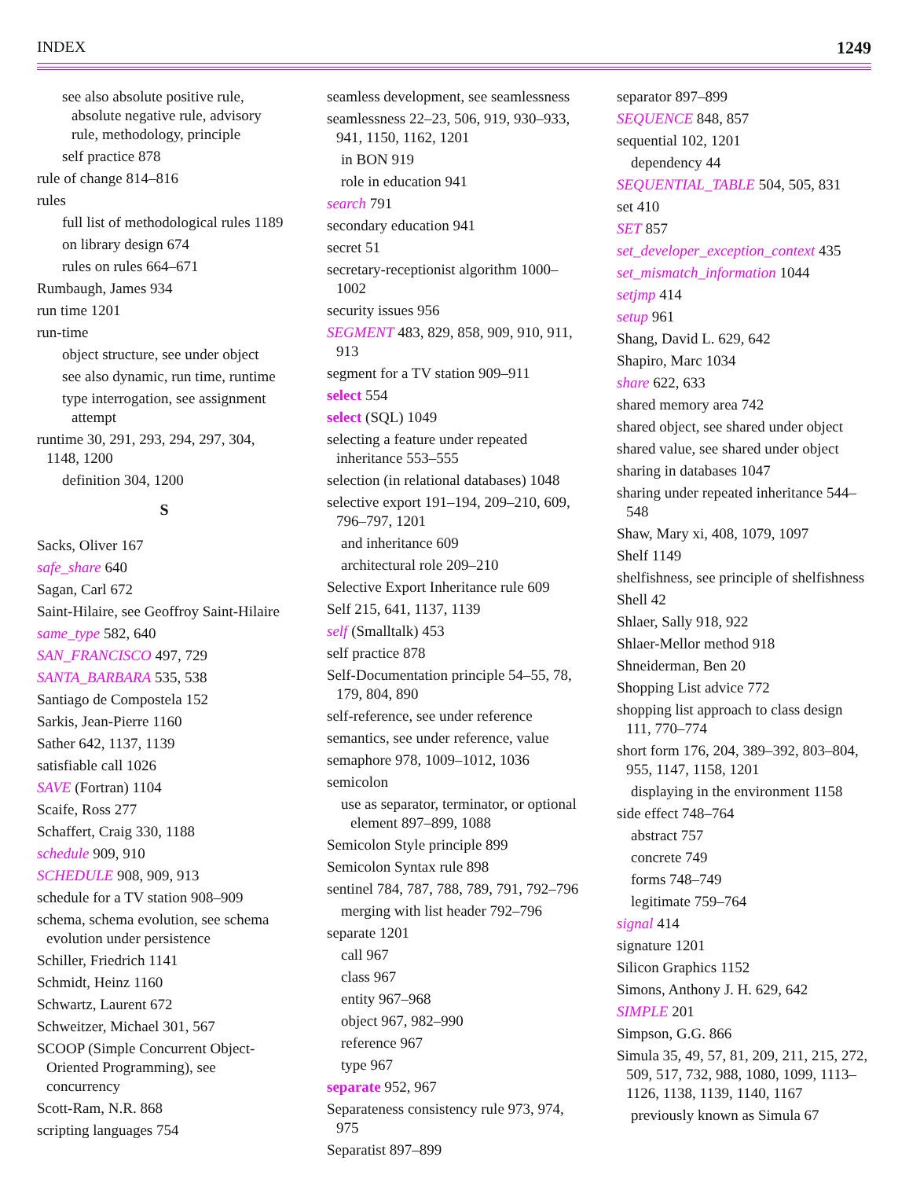INDEX 1249
see also absolute positive rule, absolute negative rule, advisory rule, methodology, principle
self practice 878
rule of change 814–816
rules
full list of methodological rules 1189
on library design 674
rules on rules 664–671
Rumbaugh, James 934
run time 1201
run-time
object structure, see under object
see also dynamic, run time, runtime
type interrogation, see assignment attempt
runtime 30, 291, 293, 294, 297, 304, 1148, 1200
definition 304, 1200
S
Sacks, Oliver 167
safe_share 640
Sagan, Carl 672
Saint-Hilaire, see Geoffroy Saint-Hilaire
same_type 582, 640
SAN_FRANCISCO 497, 729
SANTA_BARBARA 535, 538
Santiago de Compostela 152
Sarkis, Jean-Pierre 1160
Sather 642, 1137, 1139
satisfiable call 1026
SAVE (Fortran) 1104
Scaife, Ross 277
Schaffert, Craig 330, 1188
schedule 909, 910
SCHEDULE 908, 909, 913
schedule for a TV station 908–909
schema, schema evolution, see schema evolution under persistence
Schiller, Friedrich 1141
Schmidt, Heinz 1160
Schwartz, Laurent 672
Schweitzer, Michael 301, 567
SCOOP (Simple Concurrent Object-Oriented Programming), see concurrency
Scott-Ram, N.R. 868
scripting languages 754
seamless development, see seamlessness
seamlessness 22–23, 506, 919, 930–933, 941, 1150, 1162, 1201
in BON 919
role in education 941
search 791
secondary education 941
secret 51
secretary-receptionist algorithm 1000–1002
security issues 956
SEGMENT 483, 829, 858, 909, 910, 911, 913
segment for a TV station 909–911
select 554
select (SQL) 1049
selecting a feature under repeated inheritance 553–555
selection (in relational databases) 1048
selective export 191–194, 209–210, 609, 796–797, 1201
and inheritance 609
architectural role 209–210
Selective Export Inheritance rule 609
Self 215, 641, 1137, 1139
self (Smalltalk) 453
self practice 878
Self-Documentation principle 54–55, 78, 179, 804, 890
self-reference, see under reference
semantics, see under reference, value
semaphore 978, 1009–1012, 1036
semicolon
use as separator, terminator, or optional element 897–899, 1088
Semicolon Style principle 899
Semicolon Syntax rule 898
sentinel 784, 787, 788, 789, 791, 792–796
merging with list header 792–796
separate 1201
call 967
class 967
entity 967–968
object 967, 982–990
reference 967
type 967
separate 952, 967
Separateness consistency rule 973, 974, 975
Separatist 897–899
separator 897–899
SEQUENCE 848, 857
sequential 102, 1201
dependency 44
SEQUENTIAL_TABLE 504, 505, 831
set 410
SET 857
set_developer_exception_context 435
set_mismatch_information 1044
setjmp 414
setup 961
Shang, David L. 629, 642
Shapiro, Marc 1034
share 622, 633
shared memory area 742
shared object, see shared under object
shared value, see shared under object
sharing in databases 1047
sharing under repeated inheritance 544–548
Shaw, Mary xi, 408, 1079, 1097
Shelf 1149
shelfishness, see principle of shelfishness
Shell 42
Shlaer, Sally 918, 922
Shlaer-Mellor method 918
Shneiderman, Ben 20
Shopping List advice 772
shopping list approach to class design 111, 770–774
short form 176, 204, 389–392, 803–804, 955, 1147, 1158, 1201
displaying in the environment 1158
side effect 748–764
abstract 757
concrete 749
forms 748–749
legitimate 759–764
signal 414
signature 1201
Silicon Graphics 1152
Simons, Anthony J. H. 629, 642
SIMPLE 201
Simpson, G.G. 866
Simula 35, 49, 57, 81, 209, 211, 215, 272, 509, 517, 732, 988, 1080, 1099, 1113–1126, 1138, 1139, 1140, 1167
previously known as Simula 67